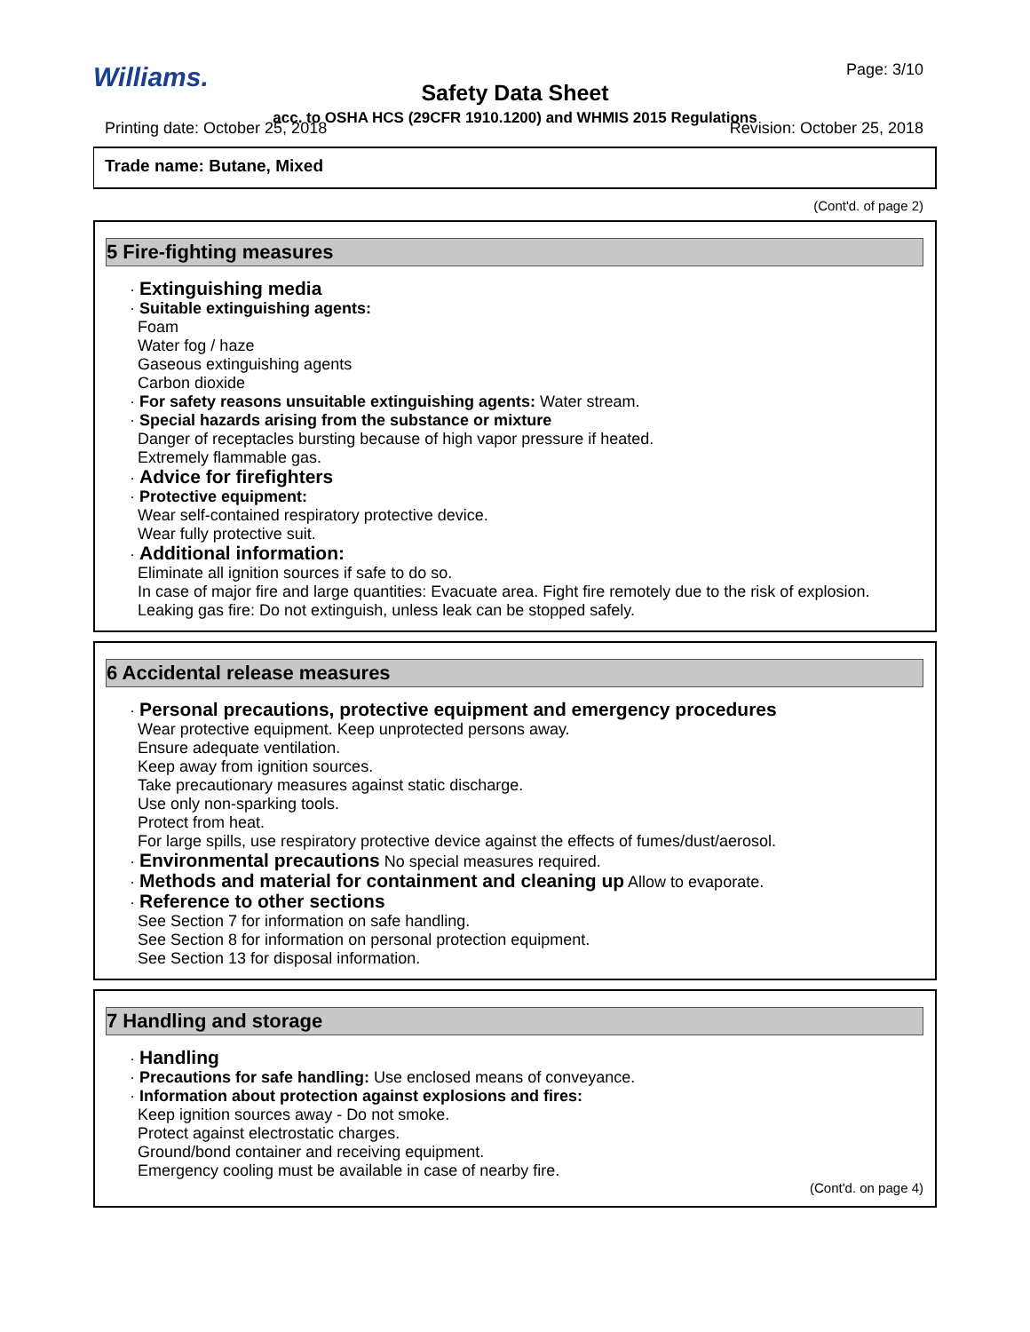Williams. Page: 3/10
Safety Data Sheet
acc. to OSHA HCS (29CFR 1910.1200) and WHMIS 2015 Regulations
Printing date: October 25, 2018 Revision: October 25, 2018
Trade name: Butane, Mixed
(Cont'd. of page 2)
5 Fire-fighting measures
· Extinguishing media
· Suitable extinguishing agents:
Foam
Water fog / haze
Gaseous extinguishing agents
Carbon dioxide
· For safety reasons unsuitable extinguishing agents: Water stream.
· Special hazards arising from the substance or mixture
Danger of receptacles bursting because of high vapor pressure if heated.
Extremely flammable gas.
· Advice for firefighters
· Protective equipment:
Wear self-contained respiratory protective device.
Wear fully protective suit.
· Additional information:
Eliminate all ignition sources if safe to do so.
In case of major fire and large quantities: Evacuate area. Fight fire remotely due to the risk of explosion.
Leaking gas fire: Do not extinguish, unless leak can be stopped safely.
6 Accidental release measures
· Personal precautions, protective equipment and emergency procedures
Wear protective equipment. Keep unprotected persons away.
Ensure adequate ventilation.
Keep away from ignition sources.
Take precautionary measures against static discharge.
Use only non-sparking tools.
Protect from heat.
For large spills, use respiratory protective device against the effects of fumes/dust/aerosol.
· Environmental precautions No special measures required.
· Methods and material for containment and cleaning up Allow to evaporate.
· Reference to other sections
See Section 7 for information on safe handling.
See Section 8 for information on personal protection equipment.
See Section 13 for disposal information.
7 Handling and storage
· Handling
· Precautions for safe handling: Use enclosed means of conveyance.
· Information about protection against explosions and fires:
Keep ignition sources away - Do not smoke.
Protect against electrostatic charges.
Ground/bond container and receiving equipment.
Emergency cooling must be available in case of nearby fire.
(Cont'd. on page 4)